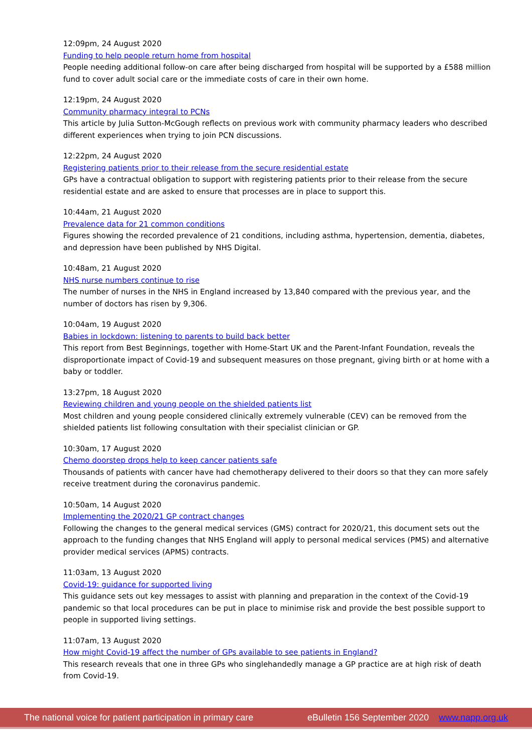12:09pm, 24 August 2020
Funding to help people return home from hospital
People needing additional follow-on care after being discharged from hospital will be supported by a £588 million fund to cover adult social care or the immediate costs of care in their own home.
12:19pm, 24 August 2020
Community pharmacy integral to PCNs
This article by Julia Sutton-McGough reflects on previous work with community pharmacy leaders who described different experiences when trying to join PCN discussions.
12:22pm, 24 August 2020
Registering patients prior to their release from the secure residential estate
GPs have a contractual obligation to support with registering patients prior to their release from the secure residential estate and are asked to ensure that processes are in place to support this.
10:44am, 21 August 2020
Prevalence data for 21 common conditions
Figures showing the recorded prevalence of 21 conditions, including asthma, hypertension, dementia, diabetes, and depression have been published by NHS Digital.
10:48am, 21 August 2020
NHS nurse numbers continue to rise
The number of nurses in the NHS in England increased by 13,840 compared with the previous year, and the number of doctors has risen by 9,306.
10:04am, 19 August 2020
Babies in lockdown: listening to parents to build back better
This report from Best Beginnings, together with Home-Start UK and the Parent-Infant Foundation, reveals the disproportionate impact of Covid-19 and subsequent measures on those pregnant, giving birth or at home with a baby or toddler.
13:27pm, 18 August 2020
Reviewing children and young people on the shielded patients list
Most children and young people considered clinically extremely vulnerable (CEV) can be removed from the shielded patients list following consultation with their specialist clinician or GP.
10:30am, 17 August 2020
Chemo doorstep drops help to keep cancer patients safe
Thousands of patients with cancer have had chemotherapy delivered to their doors so that they can more safely receive treatment during the coronavirus pandemic.
10:50am, 14 August 2020
Implementing the 2020/21 GP contract changes
Following the changes to the general medical services (GMS) contract for 2020/21, this document sets out the approach to the funding changes that NHS England will apply to personal medical services (PMS) and alternative provider medical services (APMS) contracts.
11:03am, 13 August 2020
Covid-19: guidance for supported living
This guidance sets out key messages to assist with planning and preparation in the context of the Covid-19 pandemic so that local procedures can be put in place to minimise risk and provide the best possible support to people in supported living settings.
11:07am, 13 August 2020
How might Covid-19 affect the number of GPs available to see patients in England?
This research reveals that one in three GPs who singlehandedly manage a GP practice are at high risk of death from Covid-19.
The national voice for patient participation in primary care eBulletin 156 September 2020 www.napp.org.uk